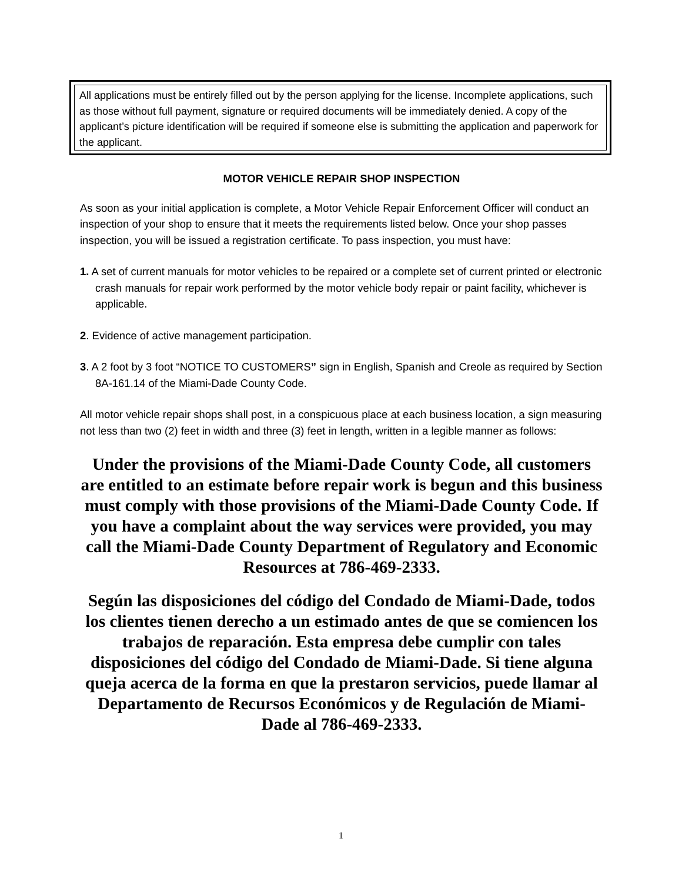All applications must be entirely filled out by the person applying for the license. Incomplete applications, such as those without full payment, signature or required documents will be immediately denied. A copy of the applicant’s picture identification will be required if someone else is submitting the application and paperwork for the applicant.
MOTOR VEHICLE REPAIR SHOP INSPECTION
As soon as your initial application is complete, a Motor Vehicle Repair Enforcement Officer will conduct an inspection of your shop to ensure that it meets the requirements listed below. Once your shop passes inspection, you will be issued a registration certificate. To pass inspection, you must have:
1. A set of current manuals for motor vehicles to be repaired or a complete set of current printed or electronic crash manuals for repair work performed by the motor vehicle body repair or paint facility, whichever is applicable.
2. Evidence of active management participation.
3. A 2 foot by 3 foot “NOTICE TO CUSTOMERS” sign in English, Spanish and Creole as required by Section 8A-161.14 of the Miami-Dade County Code.
All motor vehicle repair shops shall post, in a conspicuous place at each business location, a sign measuring not less than two (2) feet in width and three (3) feet in length, written in a legible manner as follows:
Under the provisions of the Miami-Dade County Code, all customers are entitled to an estimate before repair work is begun and this business must comply with those provisions of the Miami-Dade County Code. If you have a complaint about the way services were provided, you may call the Miami-Dade County Department of Regulatory and Economic Resources at 786-469-2333.
Según las disposiciones del código del Condado de Miami-Dade, todos los clientes tienen derecho a un estimado antes de que se comiencen los trabajos de reparación. Esta empresa debe cumplir con tales disposiciones del código del Condado de Miami-Dade. Si tiene alguna queja acerca de la forma en que la prestaron servicios, puede llamar al Departamento de Recursos Económicos y de Regulación de Miami-Dade al 786-469-2333.
1